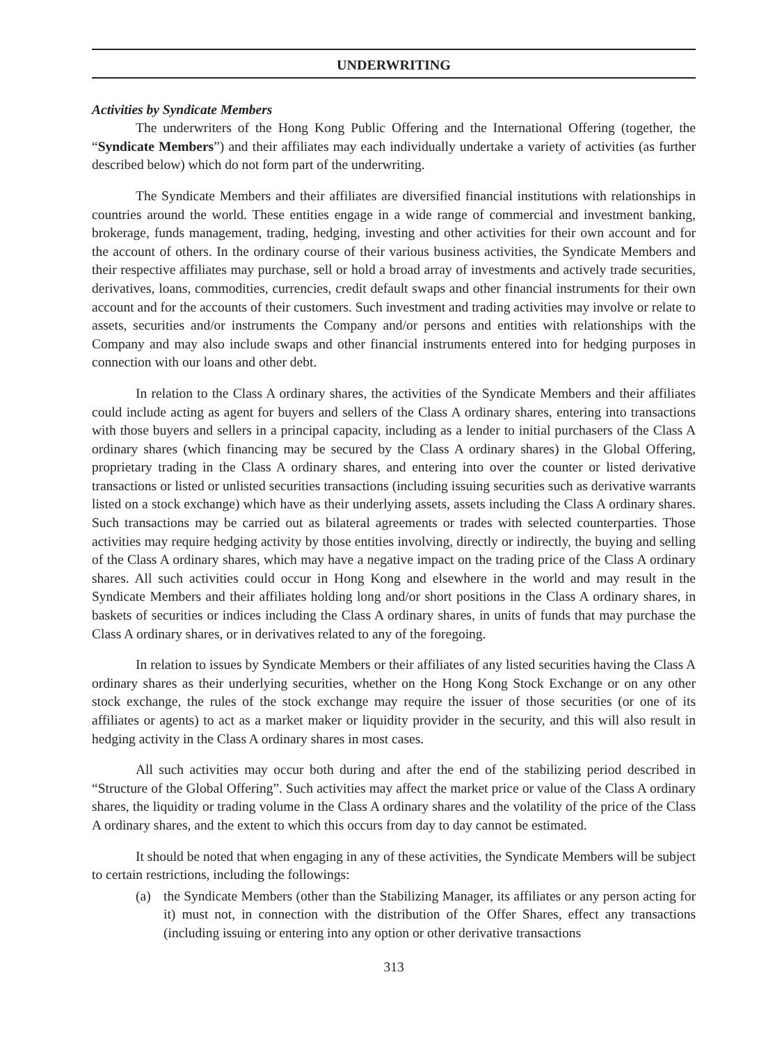UNDERWRITING
Activities by Syndicate Members
The underwriters of the Hong Kong Public Offering and the International Offering (together, the “Syndicate Members”) and their affiliates may each individually undertake a variety of activities (as further described below) which do not form part of the underwriting.
The Syndicate Members and their affiliates are diversified financial institutions with relationships in countries around the world. These entities engage in a wide range of commercial and investment banking, brokerage, funds management, trading, hedging, investing and other activities for their own account and for the account of others. In the ordinary course of their various business activities, the Syndicate Members and their respective affiliates may purchase, sell or hold a broad array of investments and actively trade securities, derivatives, loans, commodities, currencies, credit default swaps and other financial instruments for their own account and for the accounts of their customers. Such investment and trading activities may involve or relate to assets, securities and/or instruments the Company and/or persons and entities with relationships with the Company and may also include swaps and other financial instruments entered into for hedging purposes in connection with our loans and other debt.
In relation to the Class A ordinary shares, the activities of the Syndicate Members and their affiliates could include acting as agent for buyers and sellers of the Class A ordinary shares, entering into transactions with those buyers and sellers in a principal capacity, including as a lender to initial purchasers of the Class A ordinary shares (which financing may be secured by the Class A ordinary shares) in the Global Offering, proprietary trading in the Class A ordinary shares, and entering into over the counter or listed derivative transactions or listed or unlisted securities transactions (including issuing securities such as derivative warrants listed on a stock exchange) which have as their underlying assets, assets including the Class A ordinary shares. Such transactions may be carried out as bilateral agreements or trades with selected counterparties. Those activities may require hedging activity by those entities involving, directly or indirectly, the buying and selling of the Class A ordinary shares, which may have a negative impact on the trading price of the Class A ordinary shares. All such activities could occur in Hong Kong and elsewhere in the world and may result in the Syndicate Members and their affiliates holding long and/or short positions in the Class A ordinary shares, in baskets of securities or indices including the Class A ordinary shares, in units of funds that may purchase the Class A ordinary shares, or in derivatives related to any of the foregoing.
In relation to issues by Syndicate Members or their affiliates of any listed securities having the Class A ordinary shares as their underlying securities, whether on the Hong Kong Stock Exchange or on any other stock exchange, the rules of the stock exchange may require the issuer of those securities (or one of its affiliates or agents) to act as a market maker or liquidity provider in the security, and this will also result in hedging activity in the Class A ordinary shares in most cases.
All such activities may occur both during and after the end of the stabilizing period described in “Structure of the Global Offering”. Such activities may affect the market price or value of the Class A ordinary shares, the liquidity or trading volume in the Class A ordinary shares and the volatility of the price of the Class A ordinary shares, and the extent to which this occurs from day to day cannot be estimated.
It should be noted that when engaging in any of these activities, the Syndicate Members will be subject to certain restrictions, including the followings:
(a) the Syndicate Members (other than the Stabilizing Manager, its affiliates or any person acting for it) must not, in connection with the distribution of the Offer Shares, effect any transactions (including issuing or entering into any option or other derivative transactions
313